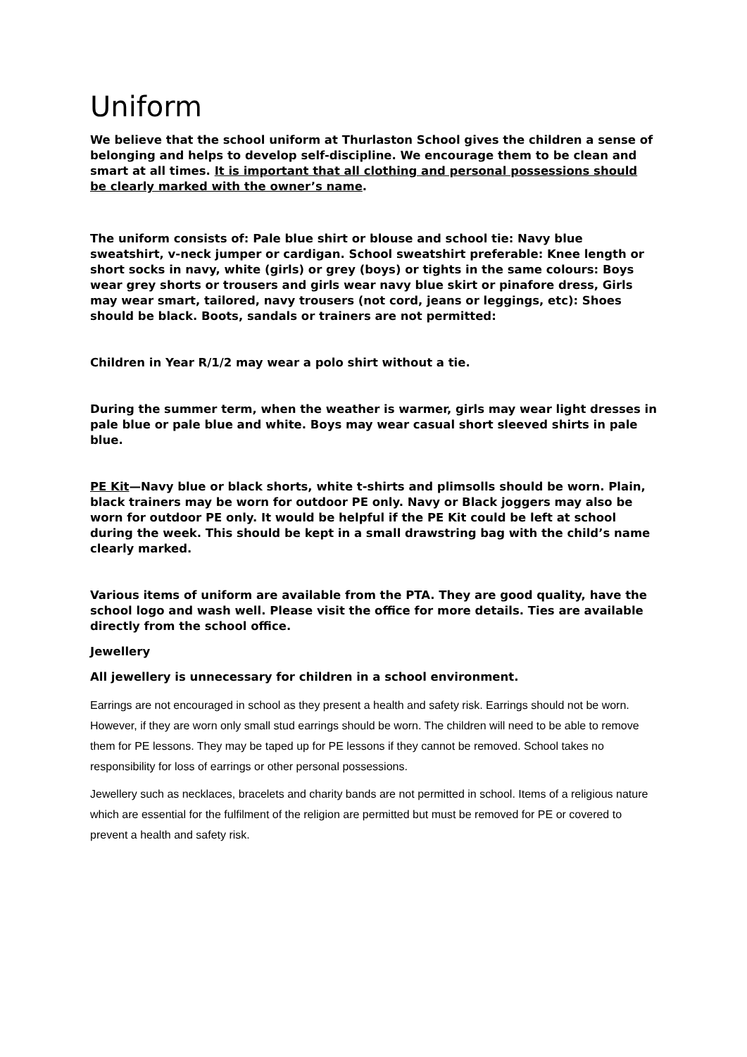Uniform
We believe that the school uniform at Thurlaston School gives the children a sense of belonging and helps to develop self-discipline. We encourage them to be clean and smart at all times. It is important that all clothing and personal possessions should be clearly marked with the owner’s name.
The uniform consists of: Pale blue shirt or blouse and school tie: Navy blue sweatshirt, v-neck jumper or cardigan. School sweatshirt preferable: Knee length or short socks in navy, white (girls) or grey (boys) or tights in the same colours: Boys wear grey shorts or trousers and girls wear navy blue skirt or pinafore dress, Girls may wear smart, tailored, navy trousers (not cord, jeans or leggings, etc): Shoes should be black. Boots, sandals or trainers are not permitted:
Children in Year R/1/2 may wear a polo shirt without a tie.
During the summer term, when the weather is warmer, girls may wear light dresses in pale blue or pale blue and white. Boys may wear casual short sleeved shirts in pale blue.
PE Kit—Navy blue or black shorts, white t-shirts and plimsolls should be worn. Plain, black trainers may be worn for outdoor PE only. Navy or Black joggers may also be worn for outdoor PE only. It would be helpful if the PE Kit could be left at school during the week. This should be kept in a small drawstring bag with the child’s name clearly marked.
Various items of uniform are available from the PTA. They are good quality, have the school logo and wash well. Please visit the office for more details. Ties are available directly from the school office.
Jewellery
All jewellery is unnecessary for children in a school environment.
Earrings are not encouraged in school as they present a health and safety risk. Earrings should not be worn. However, if they are worn only small stud earrings should be worn. The children will need to be able to remove them for PE lessons. They may be taped up for PE lessons if they cannot be removed. School takes no responsibility for loss of earrings or other personal possessions.
Jewellery such as necklaces, bracelets and charity bands are not permitted in school. Items of a religious nature which are essential for the fulfilment of the religion are permitted but must be removed for PE or covered to prevent a health and safety risk.